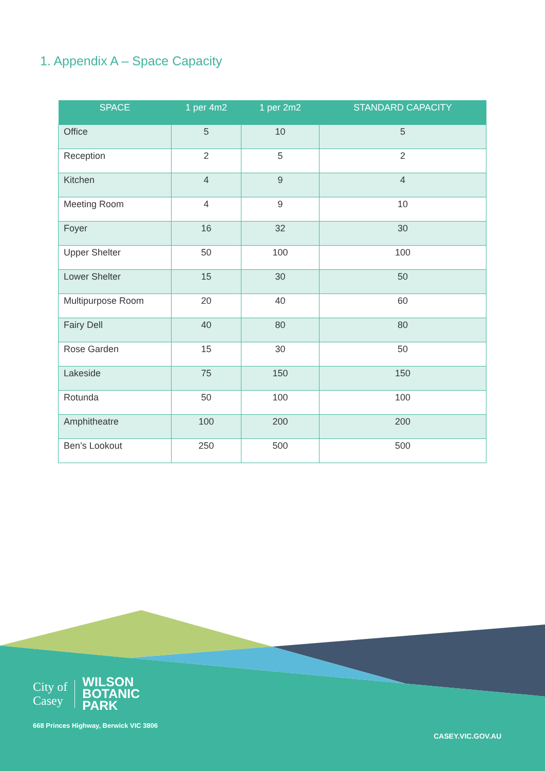1. Appendix A – Space Capacity
| SPACE | 1 per 4m2 | 1 per 2m2 | STANDARD CAPACITY |
| --- | --- | --- | --- |
| Office | 5 | 10 | 5 |
| Reception | 2 | 5 | 2 |
| Kitchen | 4 | 9 | 4 |
| Meeting Room | 4 | 9 | 10 |
| Foyer | 16 | 32 | 30 |
| Upper Shelter | 50 | 100 | 100 |
| Lower Shelter | 15 | 30 | 50 |
| Multipurpose Room | 20 | 40 | 60 |
| Fairy Dell | 40 | 80 | 80 |
| Rose Garden | 15 | 30 | 50 |
| Lakeside | 75 | 150 | 150 |
| Rotunda | 50 | 100 | 100 |
| Amphitheatre | 100 | 200 | 200 |
| Ben’s Lookout | 250 | 500 | 500 |
City of
Casey
WILSON
BOTANIC
PARK
668 Princes Highway, Berwick VIC 3806
CASEY.VIC.GOV.AU